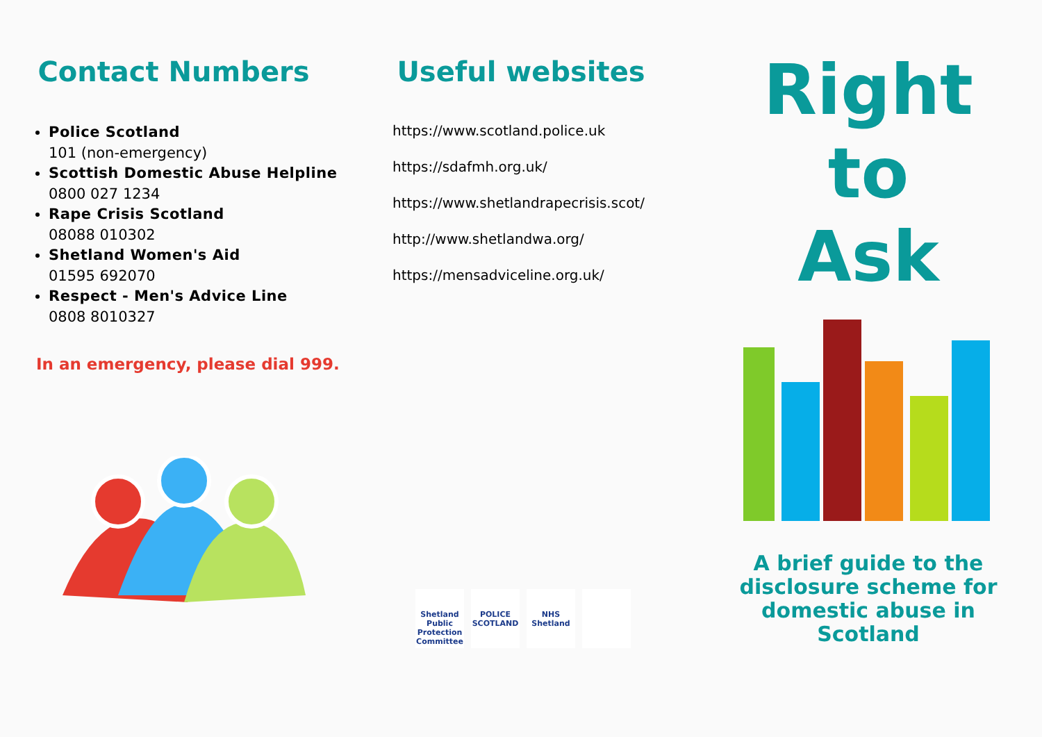Contact Numbers
Police Scotland
101 (non-emergency)
Scottish Domestic Abuse Helpline
0800 027 1234
Rape Crisis Scotland
08088 010302
Shetland Women's Aid
01595 692070
Respect - Men's Advice Line
0808 8010327
In an emergency, please dial 999.
Useful websites
https://www.scotland.police.uk
https://sdafmh.org.uk/
https://www.shetlandrapecrisis.scot/
http://www.shetlandwa.org/
https://mensadviceline.org.uk/
Shetland Public Protection Committee
POLICE SCOTLAND
NHS Shetland
Right
to
Ask
A brief guide to the
disclosure scheme for
domestic abuse in
Scotland